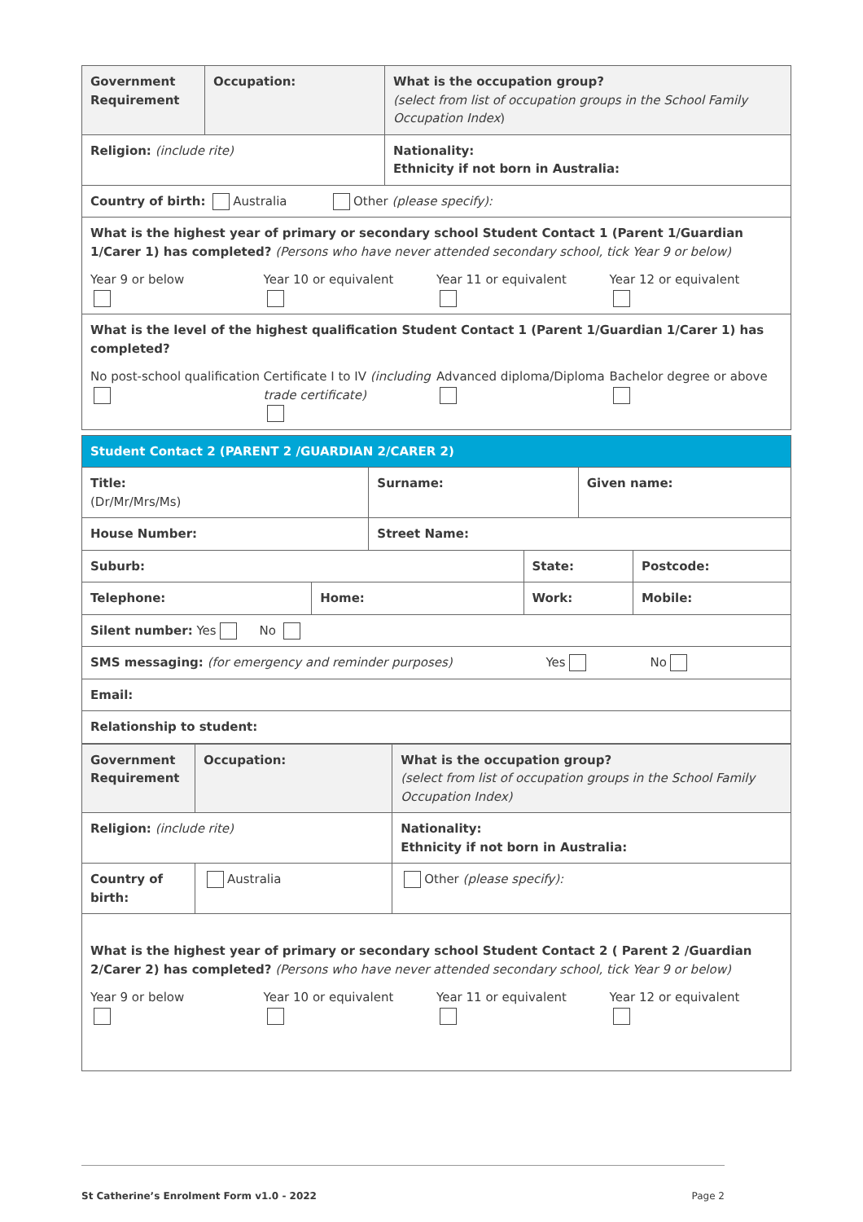| Government Requirement | Occupation: | What is the occupation group? (select from list of occupation groups in the School Family Occupation Index ) |
| Religion: (include rite) | | Nationality: Ethnicity if not born in Australia: |
| Country of birth: Australia Other (please specify): | | |
| What is the highest year of primary or secondary school Student Contact 1 (Parent 1/Guardian 1/Carer 1) has completed? (Persons who have never attended secondary school, tick Year 9 or below) Year 9 or below Year 10 or equivalent Year 11 or equivalent Year 12 or equivalent | | |
| What is the level of the highest qualification Student Contact 1 (Parent 1/Guardian 1/Carer 1) has completed? No post-school qualification Certificate I to IV (including trade certificate) Advanced diploma/Diploma Bachelor degree or above | | |
| Student Contact 2 (PARENT 2 /GUARDIAN 2/CARER 2) | | | | | |
| Title: (Dr/Mr/Mrs/Ms) | | Surname: | | Given name: | |
| House Number: | | Street Name: | | | |
| Suburb: | | | State: | | Postcode: |
| Telephone: | Home: | | Work: | | Mobile: |
| Silent number: Yes No | | | | | |
| SMS messaging: (for emergency and reminder purposes) Yes No | | | | | |
| Email: | | | | | |
| Relationship to student: | | | | | |
| Government Requirement | Occupation: | What is the occupation group? (select from list of occupation groups in the School Family Occupation Index) |
| Religion: (include rite) | | Nationality: Ethnicity if not born in Australia: |
| Country of birth: | Australia | Other (please specify): |
| What is the highest year of primary or secondary school Student Contact 2 ( Parent 2 /Guardian 2/Carer 2) has completed? (Persons who have never attended secondary school, tick Year 9 or below) Year 9 or below Year 10 or equivalent Year 11 or equivalent Year 12 or equivalent | | |
St Catherine’s Enrolment Form v1.0 - 2022 Page 2